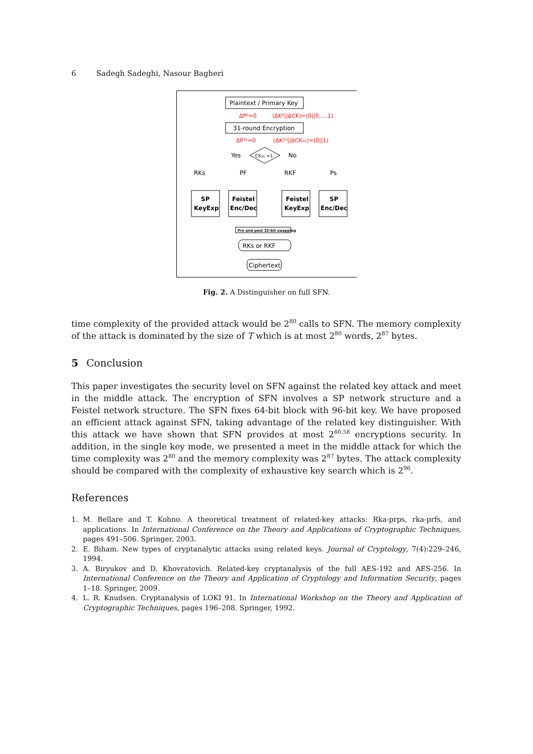6 Sadegh Sadeghi, Nasour Bagheri
Plaintext / Primary Key
ΔP⁰=0
(ΔK⁰||ΔCK)=(0||0,...,1)
31-round Encryption
ΔP³¹=0
(ΔK³¹||ΔCK₃₁)=(0||1)
CK₃₁ =1
Yes
No
RKs
PF
RKF
Ps
SP
KeyExp
Feistel
Enc/Dec
Feistel
KeyExp
SP
Enc/Dec
Pre and post 32-bit swapping
RKs or RKF
Ciphertext
Fig. 2. A Distinguisher on full SFN.
time complexity of the provided attack would be 2<sup>80</sup> calls to SFN. The memory complexity of the attack is dominated by the size of T which is at most 2<sup>80</sup> words, 2<sup>87</sup> bytes.
5 Conclusion
This paper investigates the security level on SFN against the related key attack and meet in the middle attack. The encryption of SFN involves a SP network structure and a Feistel network structure. The SFN fixes 64-bit block with 96-bit key. We have proposed an efficient attack against SFN, taking advantage of the related key distinguisher. With this attack we have shown that SFN provides at most 2<sup>60.58</sup> encryptions security. In addition, in the single key mode, we presented a meet in the middle attack for which the time complexity was 2<sup>80</sup> and the memory complexity was 2<sup>87</sup> bytes. The attack complexity should be compared with the complexity of exhaustive key search which is 2<sup>96</sup>.
References
1. M. Bellare and T. Kohno. A theoretical treatment of related-key attacks: Rka-prps, rka-prfs, and applications. In International Conference on the Theory and Applications of Cryptographic Techniques, pages 491–506. Springer, 2003.
2. E. Biham. New types of cryptanalytic attacks using related keys. Journal of Cryptology, 7(4):229–246, 1994.
3. A. Biryukov and D. Khovratovich. Related-key cryptanalysis of the full AES-192 and AES-256. In International Conference on the Theory and Application of Cryptology and Information Security, pages 1–18. Springer, 2009.
4. L. R. Knudsen. Cryptanalysis of LOKI 91. In International Workshop on the Theory and Application of Cryptographic Techniques, pages 196–208. Springer, 1992.